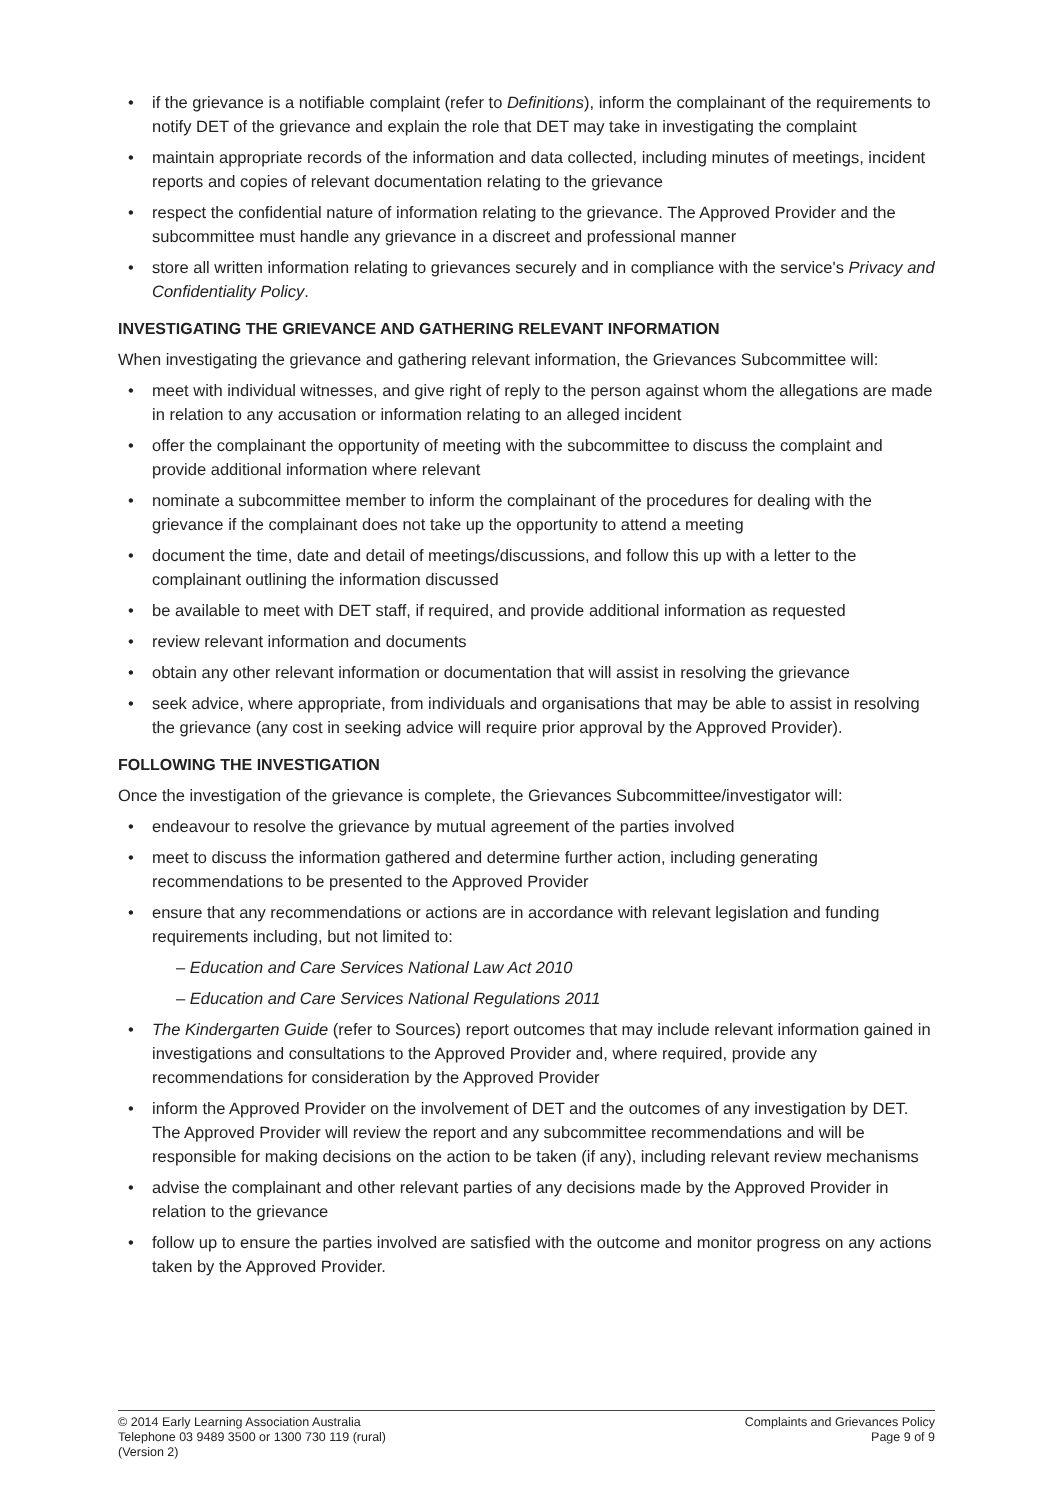if the grievance is a notifiable complaint (refer to Definitions), inform the complainant of the requirements to notify DET of the grievance and explain the role that DET may take in investigating the complaint
maintain appropriate records of the information and data collected, including minutes of meetings, incident reports and copies of relevant documentation relating to the grievance
respect the confidential nature of information relating to the grievance. The Approved Provider and the subcommittee must handle any grievance in a discreet and professional manner
store all written information relating to grievances securely and in compliance with the service's Privacy and Confidentiality Policy.
INVESTIGATING THE GRIEVANCE AND GATHERING RELEVANT INFORMATION
When investigating the grievance and gathering relevant information, the Grievances Subcommittee will:
meet with individual witnesses, and give right of reply to the person against whom the allegations are made in relation to any accusation or information relating to an alleged incident
offer the complainant the opportunity of meeting with the subcommittee to discuss the complaint and provide additional information where relevant
nominate a subcommittee member to inform the complainant of the procedures for dealing with the grievance if the complainant does not take up the opportunity to attend a meeting
document the time, date and detail of meetings/discussions, and follow this up with a letter to the complainant outlining the information discussed
be available to meet with DET staff, if required, and provide additional information as requested
review relevant information and documents
obtain any other relevant information or documentation that will assist in resolving the grievance
seek advice, where appropriate, from individuals and organisations that may be able to assist in resolving the grievance (any cost in seeking advice will require prior approval by the Approved Provider).
FOLLOWING THE INVESTIGATION
Once the investigation of the grievance is complete, the Grievances Subcommittee/investigator will:
endeavour to resolve the grievance by mutual agreement of the parties involved
meet to discuss the information gathered and determine further action, including generating recommendations to be presented to the Approved Provider
ensure that any recommendations or actions are in accordance with relevant legislation and funding requirements including, but not limited to:
– Education and Care Services National Law Act 2010
– Education and Care Services National Regulations 2011
The Kindergarten Guide (refer to Sources) report outcomes that may include relevant information gained in investigations and consultations to the Approved Provider and, where required, provide any recommendations for consideration by the Approved Provider
inform the Approved Provider on the involvement of DET and the outcomes of any investigation by DET. The Approved Provider will review the report and any subcommittee recommendations and will be responsible for making decisions on the action to be taken (if any), including relevant review mechanisms
advise the complainant and other relevant parties of any decisions made by the Approved Provider in relation to the grievance
follow up to ensure the parties involved are satisfied with the outcome and monitor progress on any actions taken by the Approved Provider.
© 2014 Early Learning Association Australia
Telephone 03 9489 3500 or 1300 730 119 (rural)
(Version 2)
Complaints and Grievances Policy
Page 9 of 9